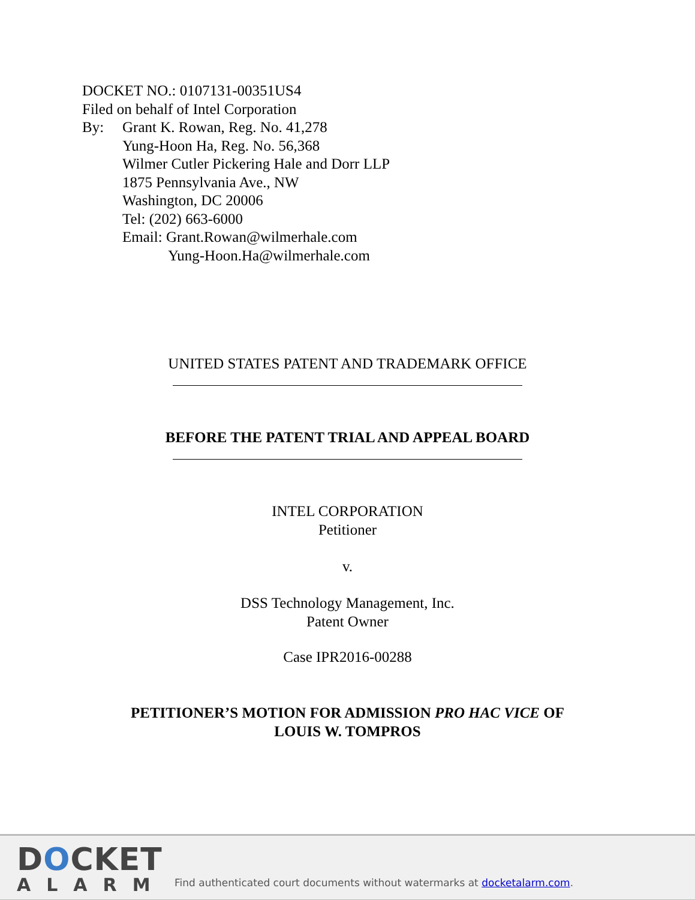DOCKET NO.: 0107131-00351US4
Filed on behalf of Intel Corporation
By: Grant K. Rowan, Reg. No. 41,278
Yung-Hoon Ha, Reg. No. 56,368
Wilmer Cutler Pickering Hale and Dorr LLP
1875 Pennsylvania Ave., NW
Washington, DC 20006
Tel: (202) 663-6000
Email: Grant.Rowan@wilmerhale.com
Yung-Hoon.Ha@wilmerhale.com
UNITED STATES PATENT AND TRADEMARK OFFICE
BEFORE THE PATENT TRIAL AND APPEAL BOARD
INTEL CORPORATION
Petitioner
v.
DSS Technology Management, Inc.
Patent Owner
Case IPR2016-00288
PETITIONER’S MOTION FOR ADMISSION PRO HAC VICE OF
LOUIS W. TOMPROS
DOCKET
ALARM
Find authenticated court documents without watermarks at docketalarm.com.